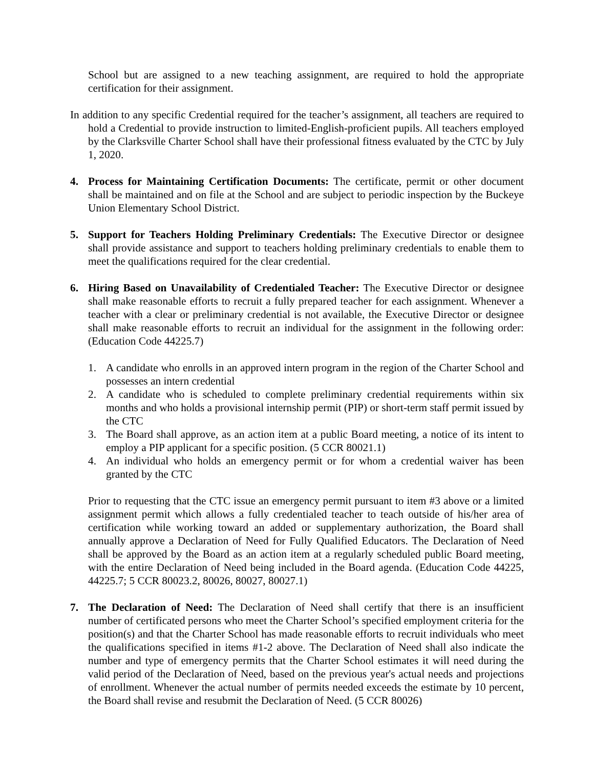School but are assigned to a new teaching assignment, are required to hold the appropriate certification for their assignment.
In addition to any specific Credential required for the teacher’s assignment, all teachers are required to hold a Credential to provide instruction to limited-English-proficient pupils. All teachers employed by the Clarksville Charter School shall have their professional fitness evaluated by the CTC by July 1, 2020.
4. Process for Maintaining Certification Documents: The certificate, permit or other document shall be maintained and on file at the School and are subject to periodic inspection by the Buckeye Union Elementary School District.
5. Support for Teachers Holding Preliminary Credentials: The Executive Director or designee shall provide assistance and support to teachers holding preliminary credentials to enable them to meet the qualifications required for the clear credential.
6. Hiring Based on Unavailability of Credentialed Teacher: The Executive Director or designee shall make reasonable efforts to recruit a fully prepared teacher for each assignment. Whenever a teacher with a clear or preliminary credential is not available, the Executive Director or designee shall make reasonable efforts to recruit an individual for the assignment in the following order: (Education Code 44225.7)
1. A candidate who enrolls in an approved intern program in the region of the Charter School and possesses an intern credential
2. A candidate who is scheduled to complete preliminary credential requirements within six months and who holds a provisional internship permit (PIP) or short-term staff permit issued by the CTC
3. The Board shall approve, as an action item at a public Board meeting, a notice of its intent to employ a PIP applicant for a specific position. (5 CCR 80021.1)
4. An individual who holds an emergency permit or for whom a credential waiver has been granted by the CTC
Prior to requesting that the CTC issue an emergency permit pursuant to item #3 above or a limited assignment permit which allows a fully credentialed teacher to teach outside of his/her area of certification while working toward an added or supplementary authorization, the Board shall annually approve a Declaration of Need for Fully Qualified Educators. The Declaration of Need shall be approved by the Board as an action item at a regularly scheduled public Board meeting, with the entire Declaration of Need being included in the Board agenda. (Education Code 44225, 44225.7; 5 CCR 80023.2, 80026, 80027, 80027.1)
7. The Declaration of Need: The Declaration of Need shall certify that there is an insufficient number of certificated persons who meet the Charter School’s specified employment criteria for the position(s) and that the Charter School has made reasonable efforts to recruit individuals who meet the qualifications specified in items #1-2 above. The Declaration of Need shall also indicate the number and type of emergency permits that the Charter School estimates it will need during the valid period of the Declaration of Need, based on the previous year's actual needs and projections of enrollment. Whenever the actual number of permits needed exceeds the estimate by 10 percent, the Board shall revise and resubmit the Declaration of Need. (5 CCR 80026)